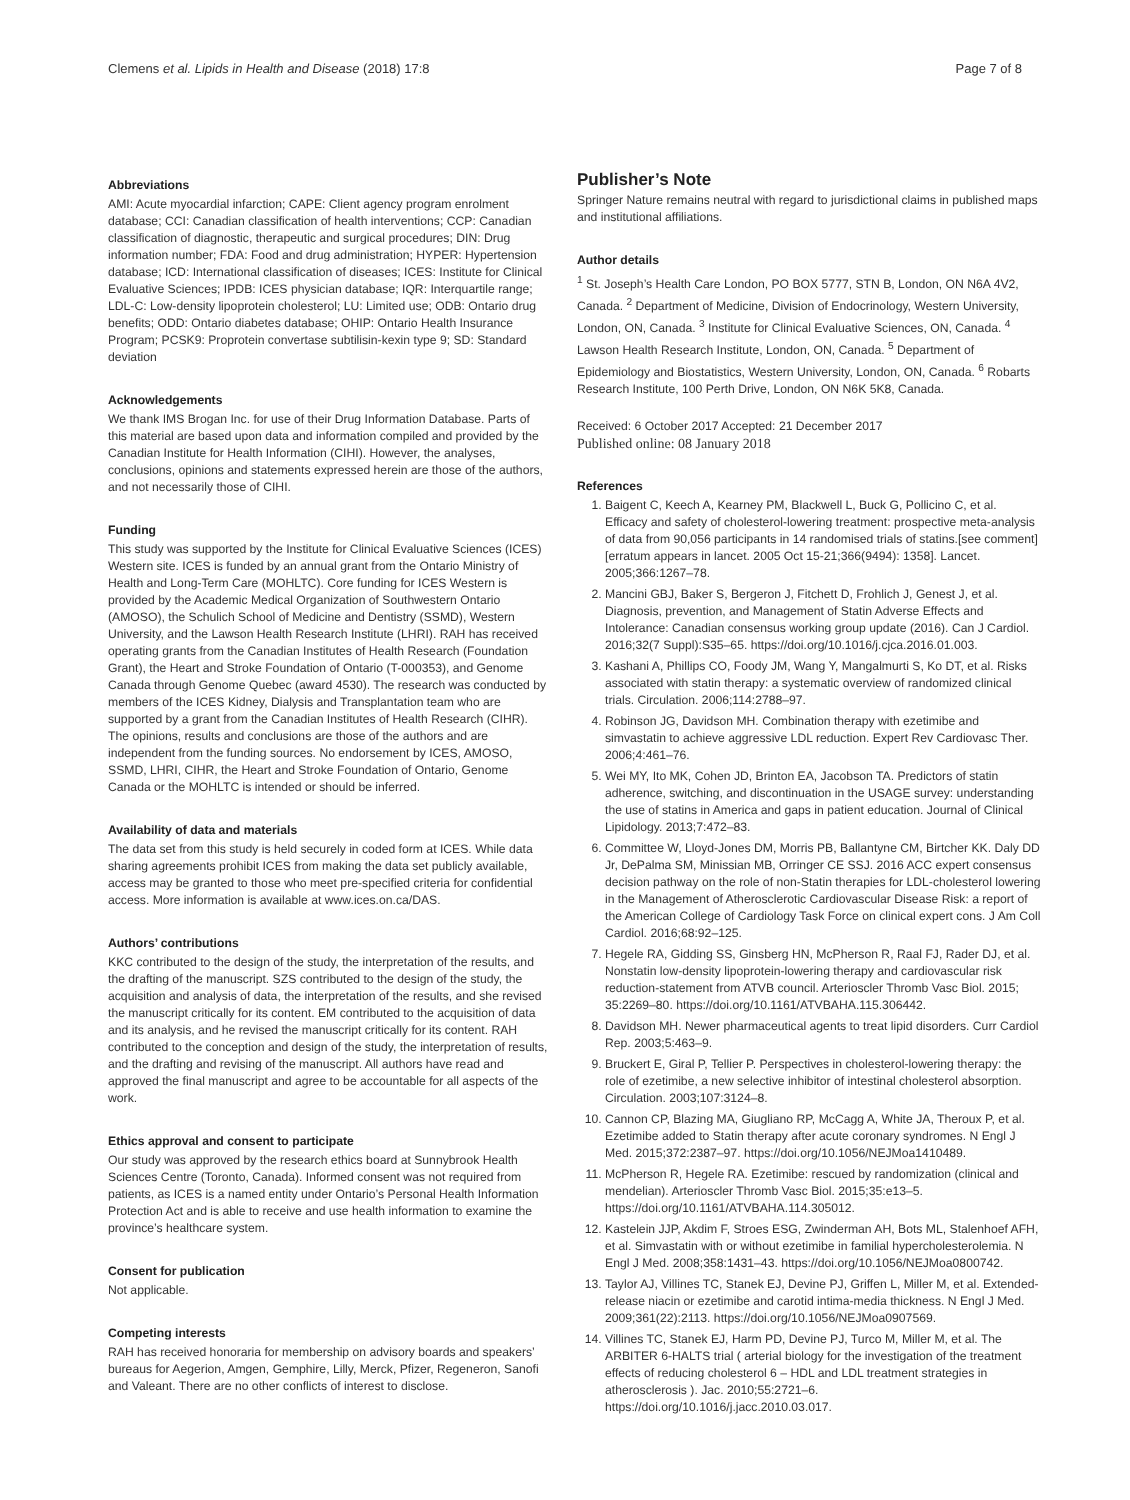Clemens et al. Lipids in Health and Disease (2018) 17:8 Page 7 of 8
Abbreviations
AMI: Acute myocardial infarction; CAPE: Client agency program enrolment database; CCI: Canadian classification of health interventions; CCP: Canadian classification of diagnostic, therapeutic and surgical procedures; DIN: Drug information number; FDA: Food and drug administration; HYPER: Hypertension database; ICD: International classification of diseases; ICES: Institute for Clinical Evaluative Sciences; IPDB: ICES physician database; IQR: Interquartile range; LDL-C: Low-density lipoprotein cholesterol; LU: Limited use; ODB: Ontario drug benefits; ODD: Ontario diabetes database; OHIP: Ontario Health Insurance Program; PCSK9: Proprotein convertase subtilisin-kexin type 9; SD: Standard deviation
Acknowledgements
We thank IMS Brogan Inc. for use of their Drug Information Database. Parts of this material are based upon data and information compiled and provided by the Canadian Institute for Health Information (CIHI). However, the analyses, conclusions, opinions and statements expressed herein are those of the authors, and not necessarily those of CIHI.
Funding
This study was supported by the Institute for Clinical Evaluative Sciences (ICES) Western site. ICES is funded by an annual grant from the Ontario Ministry of Health and Long-Term Care (MOHLTC). Core funding for ICES Western is provided by the Academic Medical Organization of Southwestern Ontario (AMOSO), the Schulich School of Medicine and Dentistry (SSMD), Western University, and the Lawson Health Research Institute (LHRI). RAH has received operating grants from the Canadian Institutes of Health Research (Foundation Grant), the Heart and Stroke Foundation of Ontario (T-000353), and Genome Canada through Genome Quebec (award 4530). The research was conducted by members of the ICES Kidney, Dialysis and Transplantation team who are supported by a grant from the Canadian Institutes of Health Research (CIHR).
The opinions, results and conclusions are those of the authors and are independent from the funding sources. No endorsement by ICES, AMOSO, SSMD, LHRI, CIHR, the Heart and Stroke Foundation of Ontario, Genome Canada or the MOHLTC is intended or should be inferred.
Availability of data and materials
The data set from this study is held securely in coded form at ICES. While data sharing agreements prohibit ICES from making the data set publicly available, access may be granted to those who meet pre-specified criteria for confidential access. More information is available at www.ices.on.ca/DAS.
Authors’ contributions
KKC contributed to the design of the study, the interpretation of the results, and the drafting of the manuscript. SZS contributed to the design of the study, the acquisition and analysis of data, the interpretation of the results, and she revised the manuscript critically for its content. EM contributed to the acquisition of data and its analysis, and he revised the manuscript critically for its content. RAH contributed to the conception and design of the study, the interpretation of results, and the drafting and revising of the manuscript. All authors have read and approved the final manuscript and agree to be accountable for all aspects of the work.
Ethics approval and consent to participate
Our study was approved by the research ethics board at Sunnybrook Health Sciences Centre (Toronto, Canada). Informed consent was not required from patients, as ICES is a named entity under Ontario’s Personal Health Information Protection Act and is able to receive and use health information to examine the province’s healthcare system.
Consent for publication
Not applicable.
Competing interests
RAH has received honoraria for membership on advisory boards and speakers’ bureaus for Aegerion, Amgen, Gemphire, Lilly, Merck, Pfizer, Regeneron, Sanofi and Valeant. There are no other conflicts of interest to disclose.
Publisher’s Note
Springer Nature remains neutral with regard to jurisdictional claims in published maps and institutional affiliations.
Author details
<sup>1</sup> St. Joseph’s Health Care London, PO BOX 5777, STN B, London, ON N6A 4V2, Canada. <sup>2</sup> Department of Medicine, Division of Endocrinology, Western University, London, ON, Canada. <sup>3</sup> Institute for Clinical Evaluative Sciences, ON, Canada. <sup>4</sup> Lawson Health Research Institute, London, ON, Canada. <sup>5</sup> Department of Epidemiology and Biostatistics, Western University, London, ON, Canada. <sup>6</sup> Robarts Research Institute, 100 Perth Drive, London, ON N6K 5K8, Canada.
Received: 6 October 2017 Accepted: 21 December 2017
Published online: 08 January 2018
References
1. Baigent C, Keech A, Kearney PM, Blackwell L, Buck G, Pollicino C, et al. Efficacy and safety of cholesterol-lowering treatment: prospective meta-analysis of data from 90,056 participants in 14 randomised trials of statins.[see comment][erratum appears in lancet. 2005 Oct 15-21;366(9494): 1358]. Lancet. 2005;366:1267–78.
2. Mancini GBJ, Baker S, Bergeron J, Fitchett D, Frohlich J, Genest J, et al. Diagnosis, prevention, and Management of Statin Adverse Effects and Intolerance: Canadian consensus working group update (2016). Can J Cardiol. 2016;32(7 Suppl):S35–65. https://doi.org/10.1016/j.cjca.2016.01.003.
3. Kashani A, Phillips CO, Foody JM, Wang Y, Mangalmurti S, Ko DT, et al. Risks associated with statin therapy: a systematic overview of randomized clinical trials. Circulation. 2006;114:2788–97.
4. Robinson JG, Davidson MH. Combination therapy with ezetimibe and simvastatin to achieve aggressive LDL reduction. Expert Rev Cardiovasc Ther. 2006;4:461–76.
5. Wei MY, Ito MK, Cohen JD, Brinton EA, Jacobson TA. Predictors of statin adherence, switching, and discontinuation in the USAGE survey: understanding the use of statins in America and gaps in patient education. Journal of Clinical Lipidology. 2013;7:472–83.
6. Committee W, Lloyd-Jones DM, Morris PB, Ballantyne CM, Birtcher KK. Daly DD Jr, DePalma SM, Minissian MB, Orringer CE SSJ. 2016 ACC expert consensus decision pathway on the role of non-Statin therapies for LDL-cholesterol lowering in the Management of Atherosclerotic Cardiovascular Disease Risk: a report of the American College of Cardiology Task Force on clinical expert cons. J Am Coll Cardiol. 2016;68:92–125.
7. Hegele RA, Gidding SS, Ginsberg HN, McPherson R, Raal FJ, Rader DJ, et al. Nonstatin low-density lipoprotein-lowering therapy and cardiovascular risk reduction-statement from ATVB council. Arterioscler Thromb Vasc Biol. 2015; 35:2269–80. https://doi.org/10.1161/ATVBAHA.115.306442.
8. Davidson MH. Newer pharmaceutical agents to treat lipid disorders. Curr Cardiol Rep. 2003;5:463–9.
9. Bruckert E, Giral P, Tellier P. Perspectives in cholesterol-lowering therapy: the role of ezetimibe, a new selective inhibitor of intestinal cholesterol absorption. Circulation. 2003;107:3124–8.
10. Cannon CP, Blazing MA, Giugliano RP, McCagg A, White JA, Theroux P, et al. Ezetimibe added to Statin therapy after acute coronary syndromes. N Engl J Med. 2015;372:2387–97. https://doi.org/10.1056/NEJMoa1410489.
11. McPherson R, Hegele RA. Ezetimibe: rescued by randomization (clinical and mendelian). Arterioscler Thromb Vasc Biol. 2015;35:e13–5. https://doi.org/10.1161/ATVBAHA.114.305012.
12. Kastelein JJP, Akdim F, Stroes ESG, Zwinderman AH, Bots ML, Stalenhoef AFH, et al. Simvastatin with or without ezetimibe in familial hypercholesterolemia. N Engl J Med. 2008;358:1431–43. https://doi.org/10.1056/NEJMoa0800742.
13. Taylor AJ, Villines TC, Stanek EJ, Devine PJ, Griffen L, Miller M, et al. Extended-release niacin or ezetimibe and carotid intima-media thickness. N Engl J Med. 2009;361(22):2113. https://doi.org/10.1056/NEJMoa0907569.
14. Villines TC, Stanek EJ, Harm PD, Devine PJ, Turco M, Miller M, et al. The ARBITER 6-HALTS trial ( arterial biology for the investigation of the treatment effects of reducing cholesterol 6 – HDL and LDL treatment strategies in atherosclerosis ). Jac. 2010;55:2721–6. https://doi.org/10.1016/j.jacc.2010.03.017.